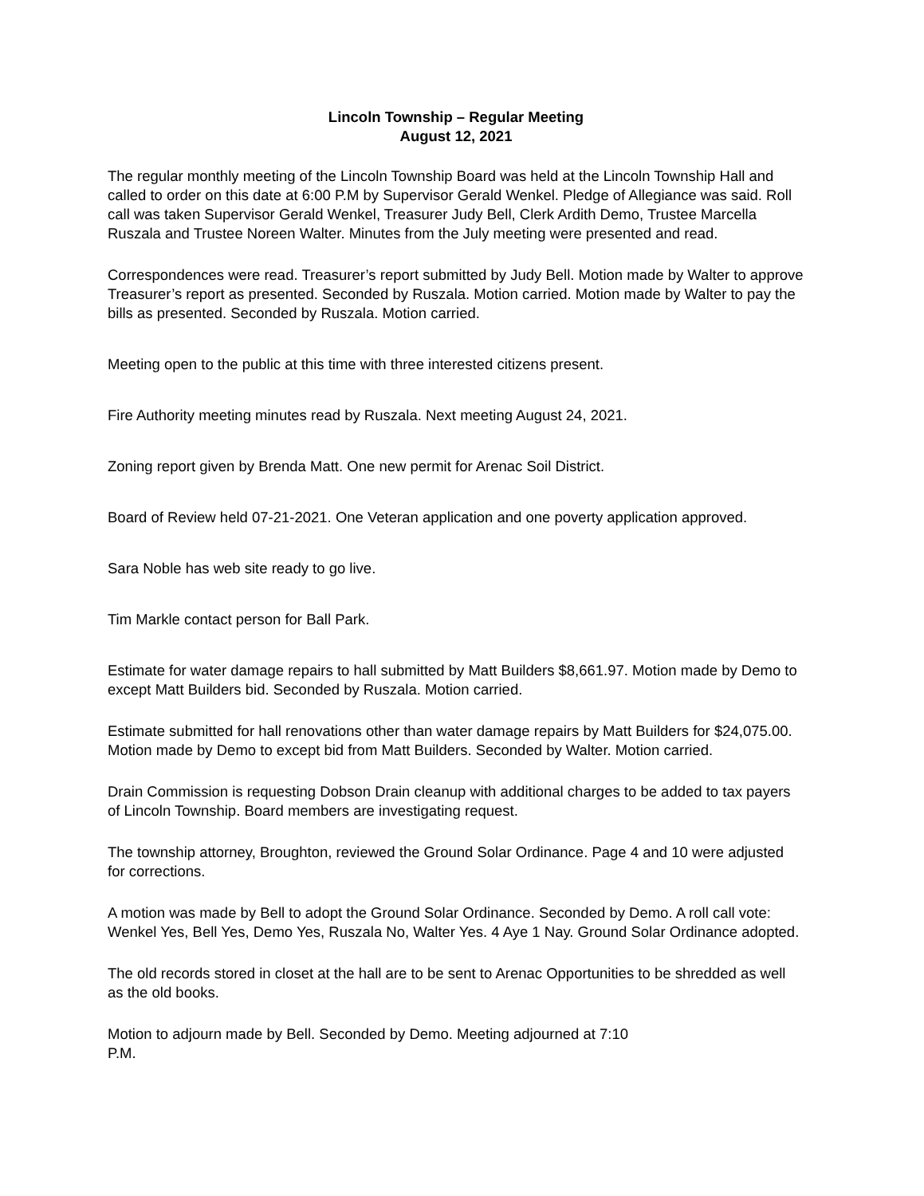Lincoln Township – Regular Meeting
August 12, 2021
The regular monthly meeting of the Lincoln Township Board was held at the Lincoln Township Hall and called to order on this date at 6:00 P.M by Supervisor Gerald Wenkel. Pledge of Allegiance was said. Roll call was taken Supervisor Gerald Wenkel, Treasurer Judy Bell, Clerk Ardith Demo, Trustee Marcella Ruszala and Trustee Noreen Walter. Minutes from the July meeting were presented and read.
Correspondences were read. Treasurer’s report submitted by Judy Bell. Motion made by Walter to approve Treasurer’s report as presented. Seconded by Ruszala. Motion carried. Motion made by Walter to pay the bills as presented. Seconded by Ruszala. Motion carried.
Meeting open to the public at this time with three interested citizens present.
Fire Authority meeting minutes read by Ruszala. Next meeting August 24, 2021.
Zoning report given by Brenda Matt. One new permit for Arenac Soil District.
Board of Review held 07-21-2021. One Veteran application and one poverty application approved.
Sara Noble has web site ready to go live.
Tim Markle contact person for Ball Park.
Estimate for water damage repairs to hall submitted by Matt Builders $8,661.97. Motion made by Demo to except Matt Builders bid. Seconded by Ruszala. Motion carried.
Estimate submitted for hall renovations other than water damage repairs by Matt Builders for $24,075.00. Motion made by Demo to except bid from Matt Builders. Seconded by Walter. Motion carried.
Drain Commission is requesting Dobson Drain cleanup with additional charges to be added to tax payers of Lincoln Township. Board members are investigating request.
The township attorney, Broughton, reviewed the Ground Solar Ordinance. Page 4 and 10 were adjusted for corrections.
A motion was made by Bell to adopt the Ground Solar Ordinance. Seconded by Demo. A roll call vote: Wenkel Yes, Bell Yes, Demo Yes, Ruszala No, Walter Yes. 4 Aye 1 Nay. Ground Solar Ordinance adopted.
The old records stored in closet at the hall are to be sent to Arenac Opportunities to be shredded as well as the old books.
Motion to adjourn made by Bell. Seconded by Demo. Meeting adjourned at 7:10
P.M.